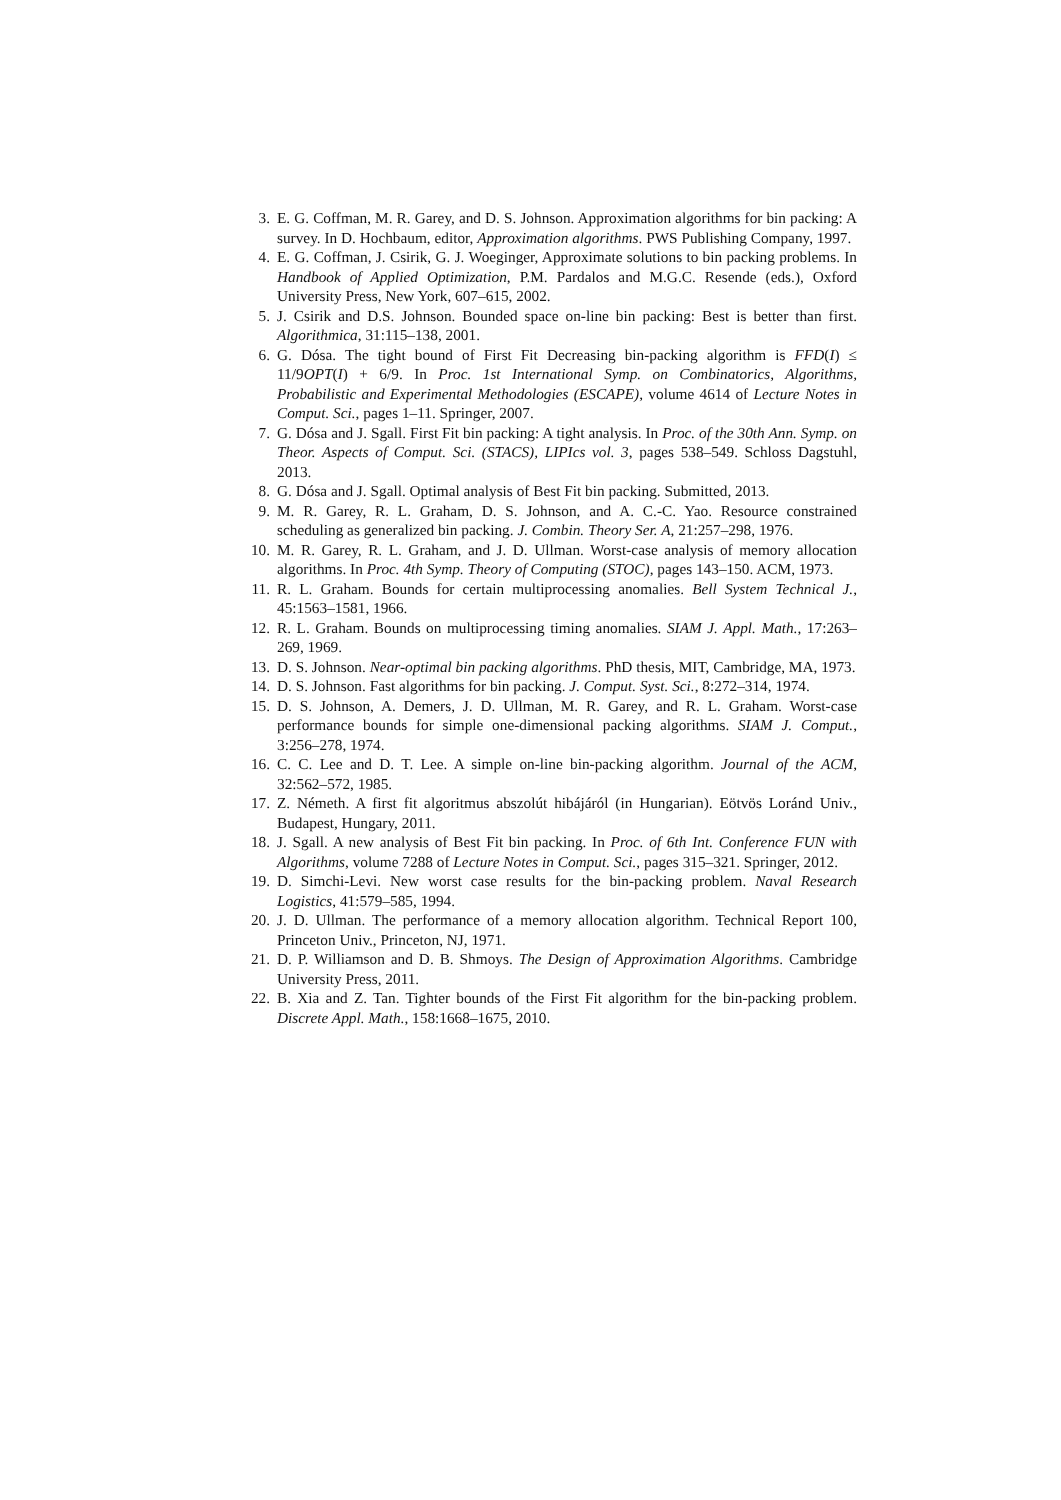3. E. G. Coffman, M. R. Garey, and D. S. Johnson. Approximation algorithms for bin packing: A survey. In D. Hochbaum, editor, Approximation algorithms. PWS Publishing Company, 1997.
4. E. G. Coffman, J. Csirik, G. J. Woeginger, Approximate solutions to bin packing problems. In Handbook of Applied Optimization, P.M. Pardalos and M.G.C. Resende (eds.), Oxford University Press, New York, 607–615, 2002.
5. J. Csirik and D.S. Johnson. Bounded space on-line bin packing: Best is better than first. Algorithmica, 31:115–138, 2001.
6. G. Dósa. The tight bound of First Fit Decreasing bin-packing algorithm is FFD(I) ≤ 11/9OPT(I) + 6/9. In Proc. 1st International Symp. on Combinatorics, Algorithms, Probabilistic and Experimental Methodologies (ESCAPE), volume 4614 of Lecture Notes in Comput. Sci., pages 1–11. Springer, 2007.
7. G. Dósa and J. Sgall. First Fit bin packing: A tight analysis. In Proc. of the 30th Ann. Symp. on Theor. Aspects of Comput. Sci. (STACS), LIPIcs vol. 3, pages 538–549. Schloss Dagstuhl, 2013.
8. G. Dósa and J. Sgall. Optimal analysis of Best Fit bin packing. Submitted, 2013.
9. M. R. Garey, R. L. Graham, D. S. Johnson, and A. C.-C. Yao. Resource constrained scheduling as generalized bin packing. J. Combin. Theory Ser. A, 21:257–298, 1976.
10. M. R. Garey, R. L. Graham, and J. D. Ullman. Worst-case analysis of memory allocation algorithms. In Proc. 4th Symp. Theory of Computing (STOC), pages 143–150. ACM, 1973.
11. R. L. Graham. Bounds for certain multiprocessing anomalies. Bell System Technical J., 45:1563–1581, 1966.
12. R. L. Graham. Bounds on multiprocessing timing anomalies. SIAM J. Appl. Math., 17:263–269, 1969.
13. D. S. Johnson. Near-optimal bin packing algorithms. PhD thesis, MIT, Cambridge, MA, 1973.
14. D. S. Johnson. Fast algorithms for bin packing. J. Comput. Syst. Sci., 8:272–314, 1974.
15. D. S. Johnson, A. Demers, J. D. Ullman, M. R. Garey, and R. L. Graham. Worst-case performance bounds for simple one-dimensional packing algorithms. SIAM J. Comput., 3:256–278, 1974.
16. C. C. Lee and D. T. Lee. A simple on-line bin-packing algorithm. Journal of the ACM, 32:562–572, 1985.
17. Z. Németh. A first fit algoritmus abszolút hibájáról (in Hungarian). Eötvös Loránd Univ., Budapest, Hungary, 2011.
18. J. Sgall. A new analysis of Best Fit bin packing. In Proc. of 6th Int. Conference FUN with Algorithms, volume 7288 of Lecture Notes in Comput. Sci., pages 315–321. Springer, 2012.
19. D. Simchi-Levi. New worst case results for the bin-packing problem. Naval Research Logistics, 41:579–585, 1994.
20. J. D. Ullman. The performance of a memory allocation algorithm. Technical Report 100, Princeton Univ., Princeton, NJ, 1971.
21. D. P. Williamson and D. B. Shmoys. The Design of Approximation Algorithms. Cambridge University Press, 2011.
22. B. Xia and Z. Tan. Tighter bounds of the First Fit algorithm for the bin-packing problem. Discrete Appl. Math., 158:1668–1675, 2010.